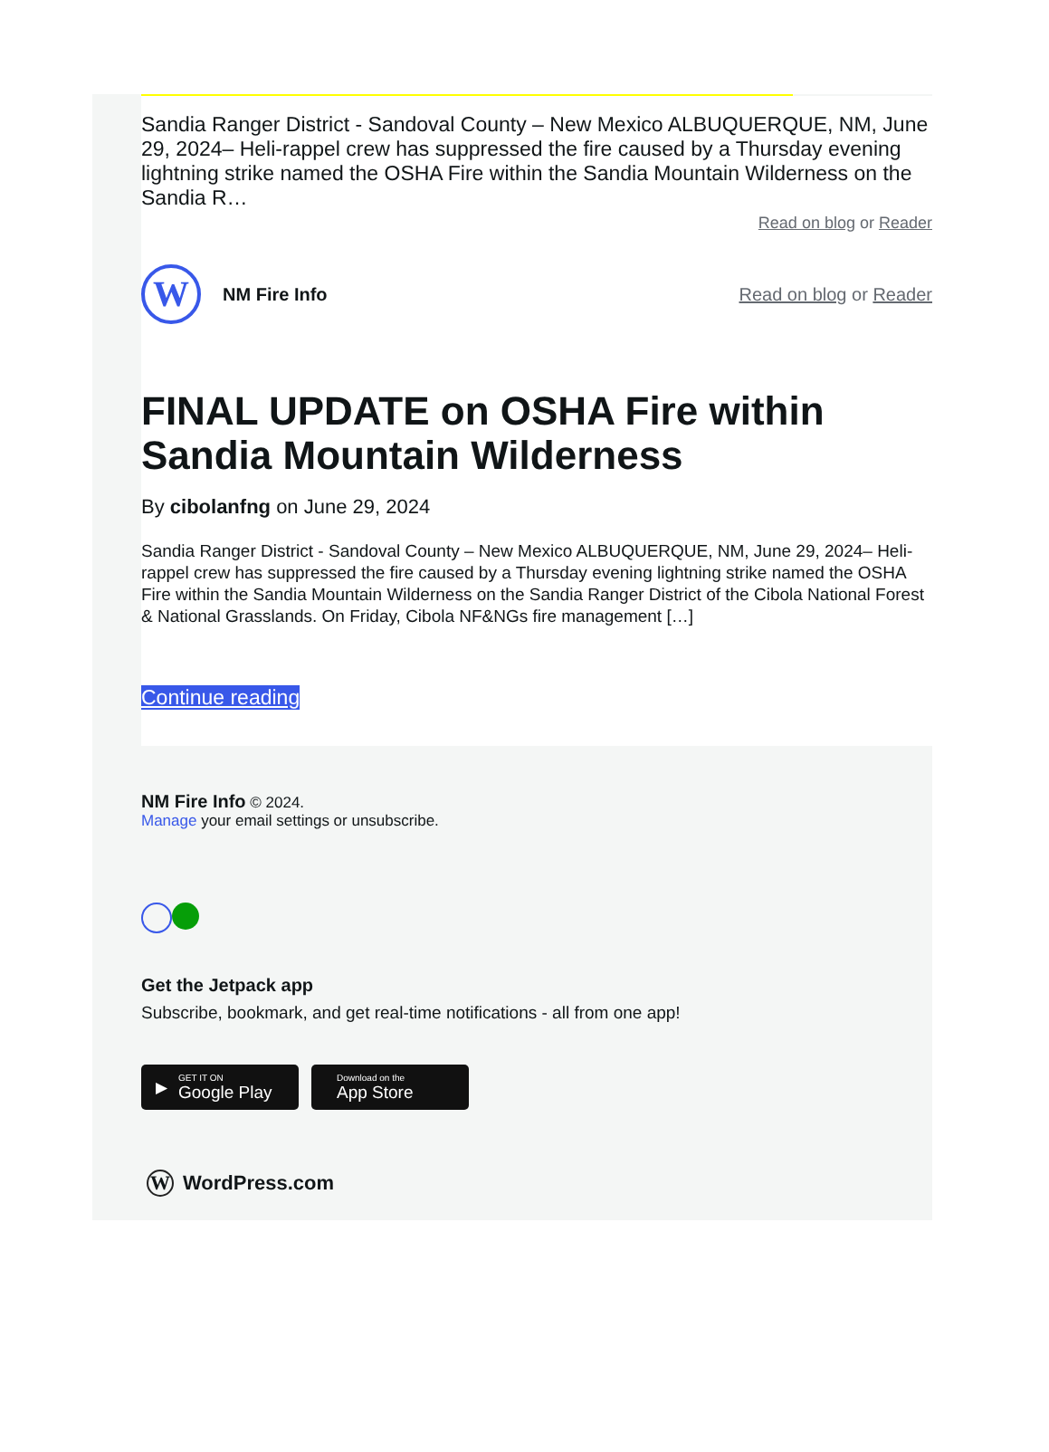Sandia Ranger District - Sandoval County – New Mexico ALBUQUERQUE, NM, June 29, 2024– Heli-rappel crew has suppressed the fire caused by a Thursday evening lightning strike named the OSHA Fire within the Sandia Mountain Wilderness on the Sandia R…
Read on blog or Reader
W
NM Fire Info Read on blog or Reader
FINAL UPDATE on OSHA Fire within Sandia Mountain Wilderness
By cibolanfng on June 29, 2024
Sandia Ranger District - Sandoval County – New Mexico ALBUQUERQUE, NM, June 29, 2024– Heli-rappel crew has suppressed the fire caused by a Thursday evening lightning strike named the OSHA Fire within the Sandia Mountain Wilderness on the Sandia Ranger District of the Cibola National Forest & National Grasslands. On Friday, Cibola NF&NGs fire management […]
Continue reading
NM Fire Info © 2024.
Manage your email settings or unsubscribe.
Get the Jetpack app
Subscribe, bookmark, and get real-time notifications - all from one app!
▶ GET IT ON
Google Play
Download on the
App Store
W WordPress.com